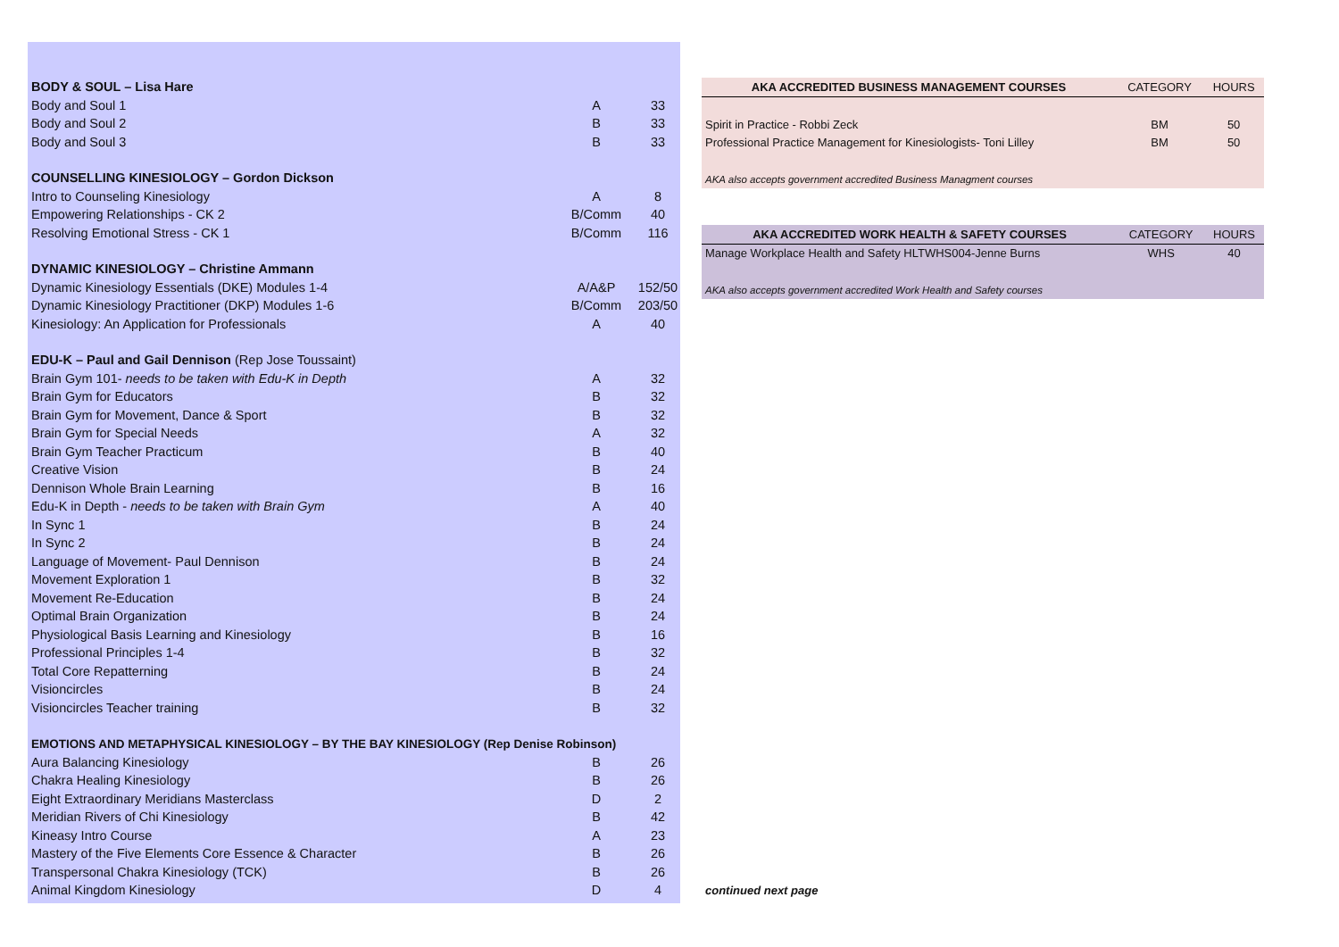| BODY & SOUL – Lisa Hare | | |
| Body and Soul 1 | A | 33 |
| Body and Soul 2 | B | 33 |
| Body and Soul 3 | B | 33 |
| COUNSELLING KINESIOLOGY – Gordon Dickson | | |
| Intro to Counseling Kinesiology | A | 8 |
| Empowering Relationships - CK 2 | B/Comm | 40 |
| Resolving Emotional Stress - CK 1 | B/Comm | 116 |
| DYNAMIC KINESIOLOGY – Christine Ammann | | |
| Dynamic Kinesiology Essentials (DKE) Modules 1-4 | A/A&P | 152/50 |
| Dynamic Kinesiology Practitioner (DKP) Modules 1-6 | B/Comm | 203/50 |
| Kinesiology: An Application for Professionals | A | 40 |
| EDU-K – Paul and Gail Dennison (Rep Jose Toussaint) | | |
| Brain Gym 101- needs to be taken with Edu-K in Depth | A | 32 |
| Brain Gym for Educators | B | 32 |
| Brain Gym for Movement, Dance & Sport | B | 32 |
| Brain Gym for Special Needs | A | 32 |
| Brain Gym Teacher Practicum | B | 40 |
| Creative Vision | B | 24 |
| Dennison Whole Brain Learning | B | 16 |
| Edu-K in Depth - needs to be taken with Brain Gym | A | 40 |
| In Sync 1 | B | 24 |
| In Sync 2 | B | 24 |
| Language of Movement- Paul Dennison | B | 24 |
| Movement Exploration 1 | B | 32 |
| Movement Re-Education | B | 24 |
| Optimal Brain Organization | B | 24 |
| Physiological Basis Learning and Kinesiology | B | 16 |
| Professional Principles 1-4 | B | 32 |
| Total Core Repatterning | B | 24 |
| Visioncircles | B | 24 |
| Visioncircles Teacher training | B | 32 |
| EMOTIONS AND METAPHYSICAL KINESIOLOGY – BY THE BAY KINESIOLOGY (Rep Denise Robinson) | | |
| Aura Balancing Kinesiology | B | 26 |
| Chakra Healing Kinesiology | B | 26 |
| Eight Extraordinary Meridians Masterclass | D | 2 |
| Meridian Rivers of Chi Kinesiology | B | 42 |
| Kineasy Intro Course | A | 23 |
| Mastery of the Five Elements Core Essence & Character | B | 26 |
| Transpersonal Chakra Kinesiology (TCK) | B | 26 |
| Animal Kingdom Kinesiology | D | 4 |
| AKA ACCREDITED BUSINESS MANAGEMENT COURSES | CATEGORY | HOURS |
| --- | --- | --- |
| Spirit in Practice - Robbi Zeck | BM | 50 |
| Professional Practice Management for Kinesiologists- Toni Lilley | BM | 50 |
| AKA also accepts government accredited Business Managment courses | | |
| AKA ACCREDITED WORK HEALTH & SAFETY COURSES | CATEGORY | HOURS |
| --- | --- | --- |
| Manage Workplace Health and Safety HLTWHS004-Jenne Burns | WHS | 40 |
| AKA also accepts government accredited Work Health and Safety courses | | |
continued next page